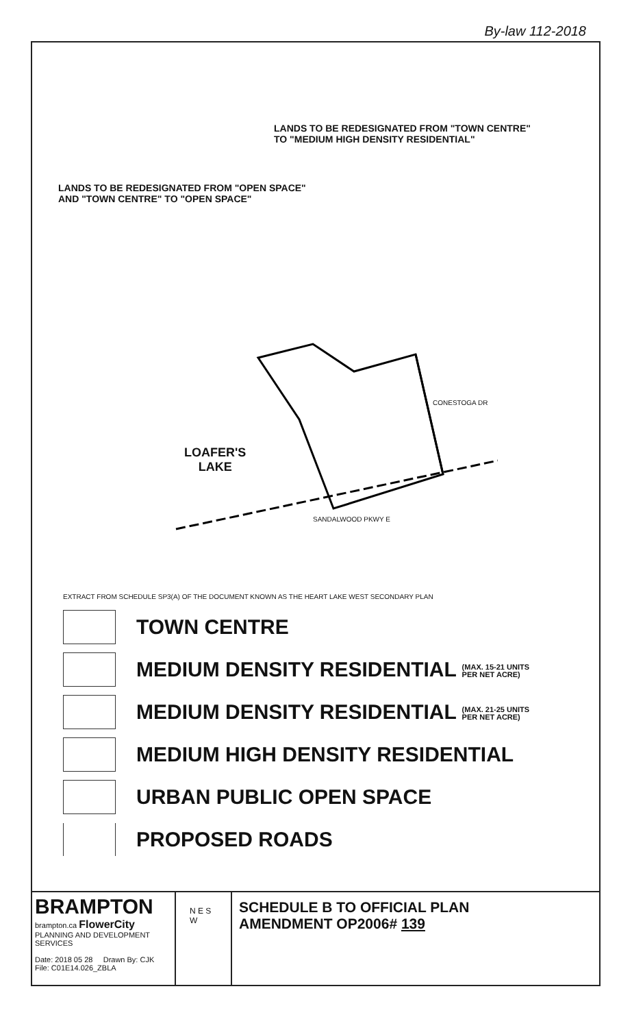By-law 112-2018
LANDS TO BE REDESIGNATED FROM "TOWN CENTRE"
TO "MEDIUM HIGH DENSITY RESIDENTIAL"
LANDS TO BE REDESIGNATED FROM "OPEN SPACE"
AND "TOWN CENTRE" TO "OPEN SPACE"
LOAFER'S
LAKE
SANDALWOOD PKWY E
CONESTOGA DR
EXTRACT FROM SCHEDULE SP3(A) OF THE DOCUMENT KNOWN AS THE HEART LAKE WEST SECONDARY PLAN
TOWN CENTRE
MEDIUM DENSITY RESIDENTIAL (MAX. 15-21 UNITS
PER NET ACRE)
MEDIUM DENSITY RESIDENTIAL (MAX. 21-25 UNITS
PER NET ACRE)
MEDIUM HIGH DENSITY RESIDENTIAL
URBAN PUBLIC OPEN SPACE
PROPOSED ROADS
BRAMPTON
brampton.ca FlowerCity
PLANNING AND DEVELOPMENT SERVICES
Date: 2018 05 28 Drawn By: CJK
File: C01E14.026_ZBLA
N E S W
SCHEDULE B TO OFFICIAL PLAN
AMENDMENT OP2006# 139